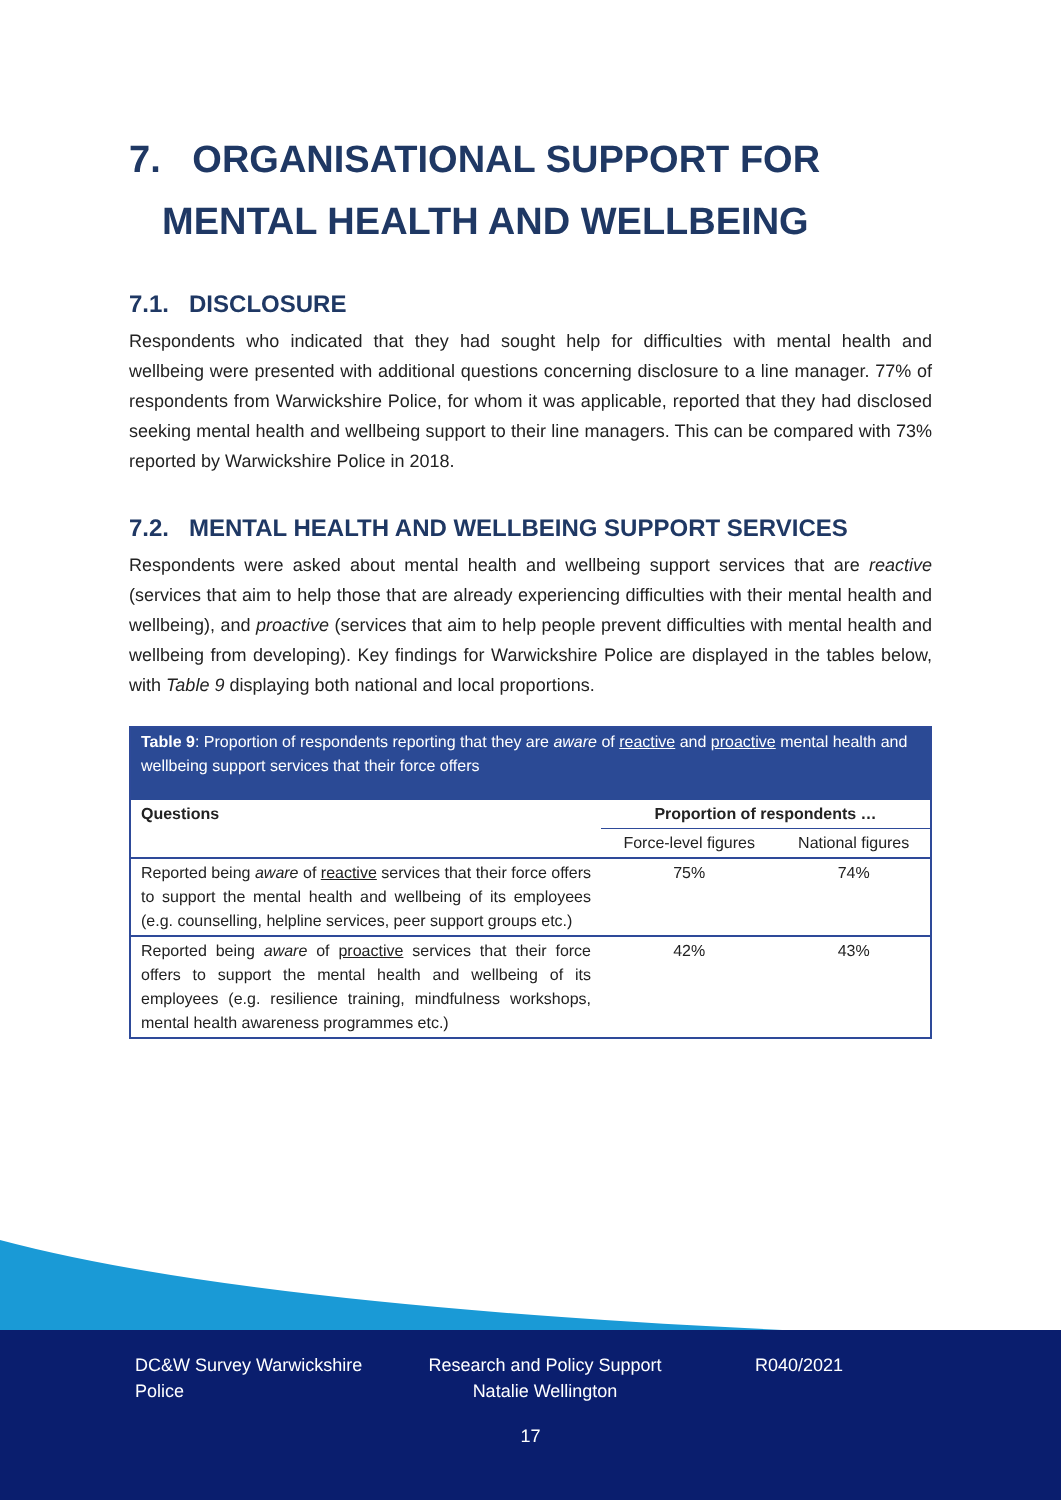7. ORGANISATIONAL SUPPORT FOR
MENTAL HEALTH AND WELLBEING
7.1. DISCLOSURE
Respondents who indicated that they had sought help for difficulties with mental health and wellbeing were presented with additional questions concerning disclosure to a line manager. 77% of respondents from Warwickshire Police, for whom it was applicable, reported that they had disclosed seeking mental health and wellbeing support to their line managers. This can be compared with 73% reported by Warwickshire Police in 2018.
7.2. MENTAL HEALTH AND WELLBEING SUPPORT SERVICES
Respondents were asked about mental health and wellbeing support services that are reactive (services that aim to help those that are already experiencing difficulties with their mental health and wellbeing), and proactive (services that aim to help people prevent difficulties with mental health and wellbeing from developing). Key findings for Warwickshire Police are displayed in the tables below, with Table 9 displaying both national and local proportions.
Table 9: Proportion of respondents reporting that they are aware of reactive and proactive mental health and wellbeing support services that their force offers
| Questions | Proportion of respondents … | |
| --- | --- | --- |
| | Force-level figures | National figures |
| Reported being aware of reactive services that their force offers to support the mental health and wellbeing of its employees (e.g. counselling, helpline services, peer support groups etc.) | 75% | 74% |
| Reported being aware of proactive services that their force offers to support the mental health and wellbeing of its employees (e.g. resilience training, mindfulness workshops, mental health awareness programmes etc.) | 42% | 43% |
DC&W Survey Warwickshire Police
Research and Policy Support
Natalie Wellington
R040/2021
17